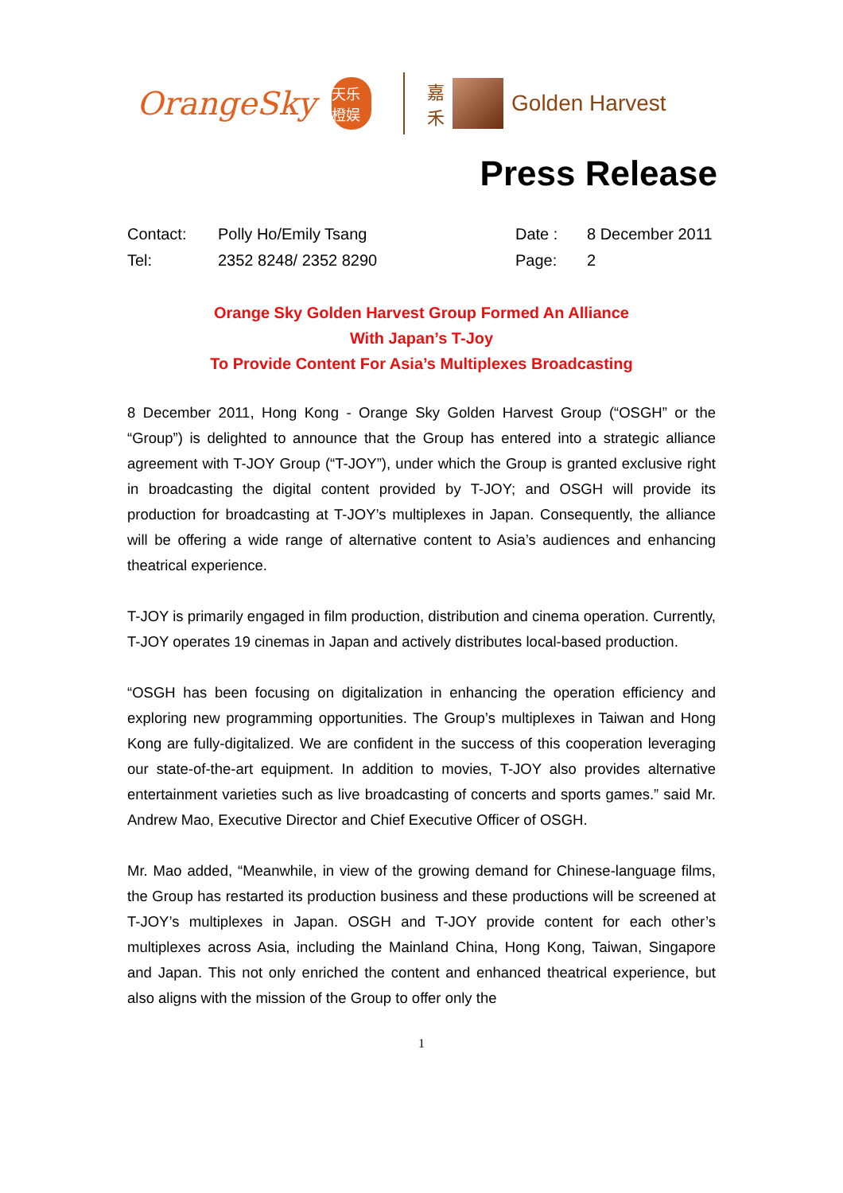OrangeSky
天乐 橙娱
嘉
禾
Golden Harvest
Press Release
Contact:
Polly Ho/Emily Tsang
Date :
8 December 2011
Tel:
2352 8248/ 2352 8290
Page:
2
Orange Sky Golden Harvest Group Formed An Alliance
With Japan’s T-Joy
To Provide Content For Asia’s Multiplexes Broadcasting
8 December 2011, Hong Kong - Orange Sky Golden Harvest Group (“OSGH” or the “Group”) is delighted to announce that the Group has entered into a strategic alliance agreement with T-JOY Group (“T-JOY”), under which the Group is granted exclusive right in broadcasting the digital content provided by T-JOY; and OSGH will provide its production for broadcasting at T-JOY’s multiplexes in Japan. Consequently, the alliance will be offering a wide range of alternative content to Asia’s audiences and enhancing theatrical experience.
T-JOY is primarily engaged in film production, distribution and cinema operation. Currently, T-JOY operates 19 cinemas in Japan and actively distributes local-based production.
“OSGH has been focusing on digitalization in enhancing the operation efficiency and exploring new programming opportunities. The Group’s multiplexes in Taiwan and Hong Kong are fully-digitalized. We are confident in the success of this cooperation leveraging our state-of-the-art equipment. In addition to movies, T-JOY also provides alternative entertainment varieties such as live broadcasting of concerts and sports games.” said Mr. Andrew Mao, Executive Director and Chief Executive Officer of OSGH.
Mr. Mao added, “Meanwhile, in view of the growing demand for Chinese-language films, the Group has restarted its production business and these productions will be screened at T-JOY’s multiplexes in Japan. OSGH and T-JOY provide content for each other’s multiplexes across Asia, including the Mainland China, Hong Kong, Taiwan, Singapore and Japan. This not only enriched the content and enhanced theatrical experience, but also aligns with the mission of the Group to offer only the
1